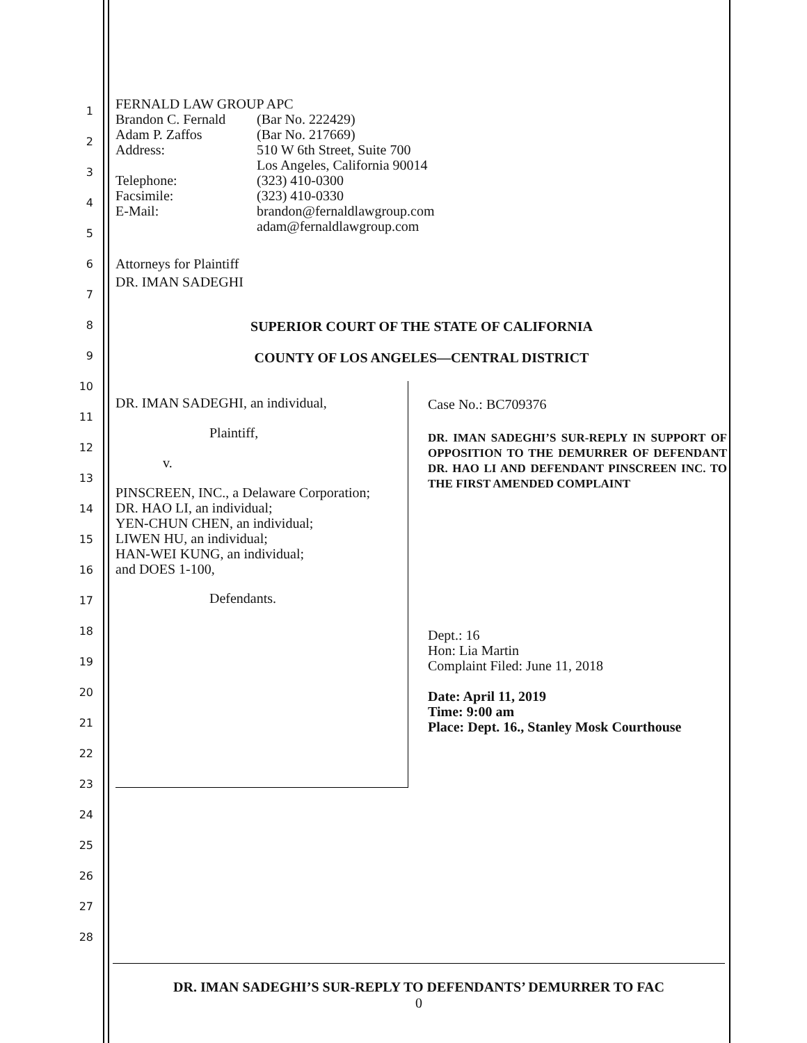1
2
3
4
5
6
7
8
9
10
11
12
13
14
15
16
17
18
19
20
21
22
23
24
25
26
27
28
FERNALD LAW GROUP APC
Brandon C. Fernald (Bar No. 222429)
Adam P. Zaffos (Bar No. 217669)
Address: 510 W 6th Street, Suite 700
Los Angeles, California 90014
Telephone: (323) 410-0300
Facsimile: (323) 410-0330
E-Mail: brandon@fernaldlawgroup.com
adam@fernaldlawgroup.com
Attorneys for Plaintiff
DR. IMAN SADEGHI
SUPERIOR COURT OF THE STATE OF CALIFORNIA
COUNTY OF LOS ANGELES—CENTRAL DISTRICT
DR. IMAN SADEGHI, an individual,
Plaintiff,
v.
PINSCREEN, INC., a Delaware Corporation;
DR. HAO LI, an individual;
YEN-CHUN CHEN, an individual;
LIWEN HU, an individual;
HAN-WEI KUNG, an individual;
and DOES 1-100,
Defendants.
Case No.: BC709376
DR. IMAN SADEGHI’S SUR-REPLY IN SUPPORT OF OPPOSITION TO THE DEMURRER OF DEFENDANT DR. HAO LI AND DEFENDANT PINSCREEN INC. TO THE FIRST AMENDED COMPLAINT
Dept.: 16
Hon: Lia Martin
Complaint Filed: June 11, 2018
Date: April 11, 2019
Time: 9:00 am
Place: Dept. 16., Stanley Mosk Courthouse
DR. IMAN SADEGHI’S SUR-REPLY TO DEFENDANTS’ DEMURRER TO FAC
0